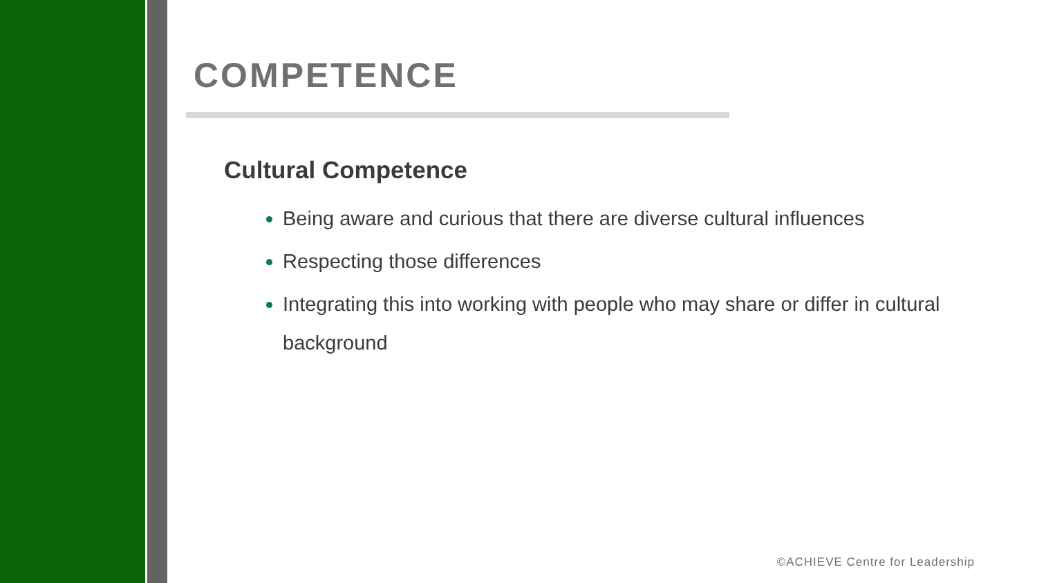COMPETENCE
Cultural Competence
Being aware and curious that there are diverse cultural influences
Respecting those differences
Integrating this into working with people who may share or differ in cultural background
©ACHIEVE Centre for Leadership